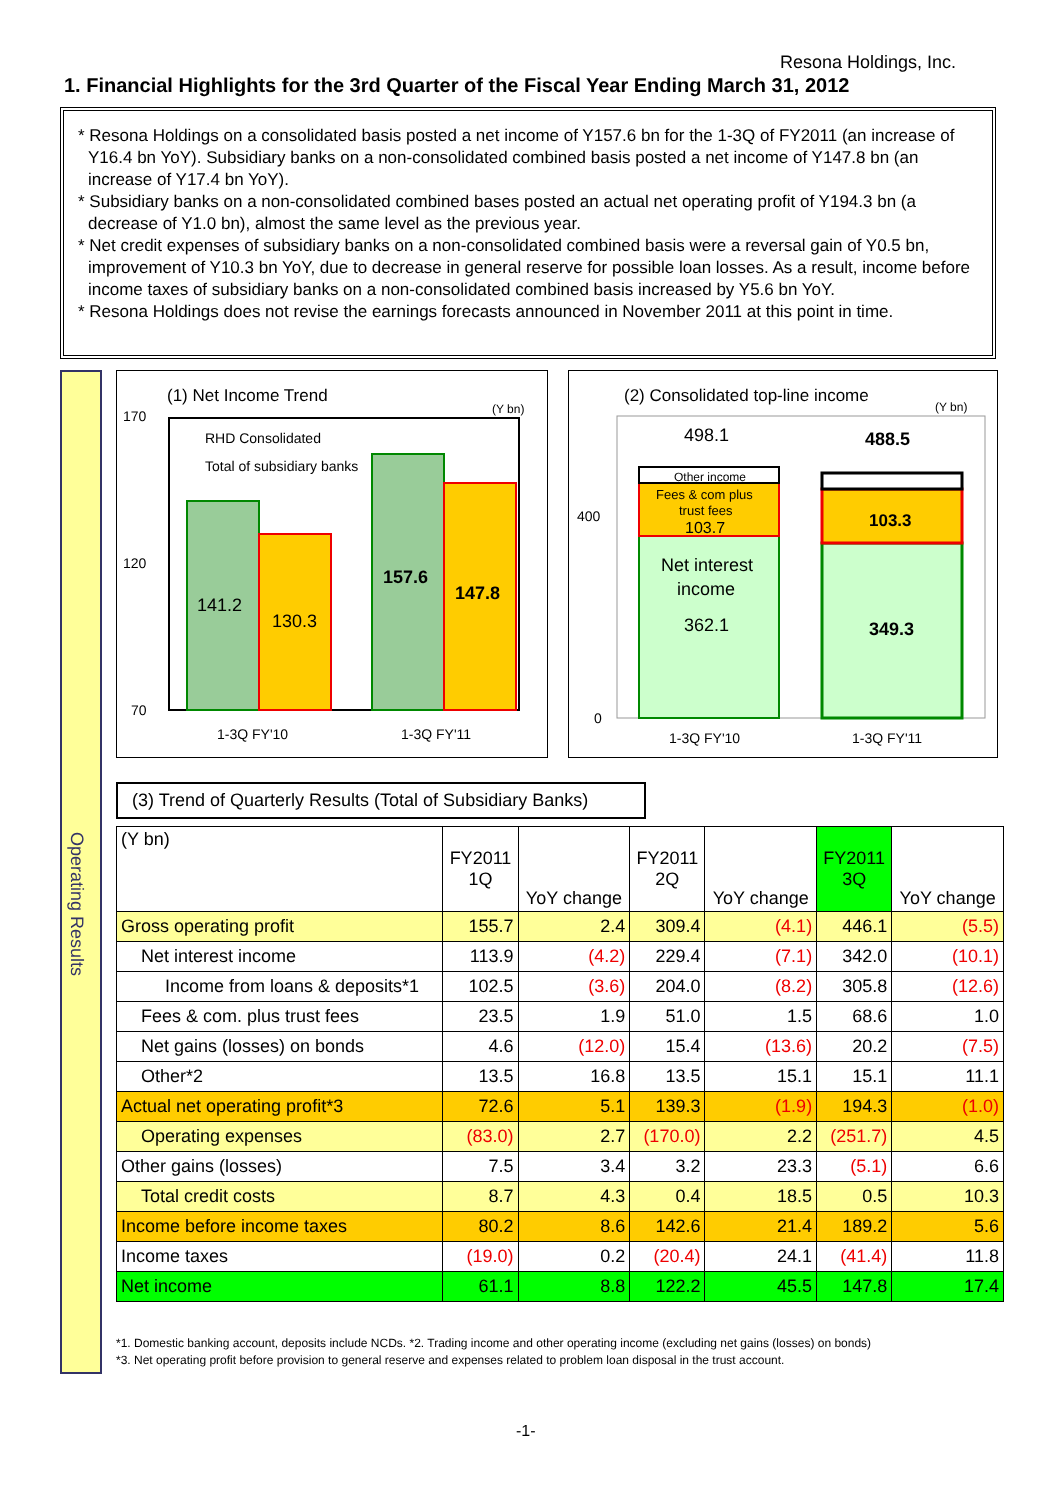Resona Holdings, Inc.
1. Financial Highlights for the 3rd Quarter of the Fiscal Year Ending March 31, 2012
* Resona Holdings on a consolidated basis posted a net income of Y157.6 bn for the 1-3Q of FY2011 (an increase of Y16.4 bn YoY). Subsidiary banks on a non-consolidated combined basis posted a net income of Y147.8 bn (an increase of Y17.4 bn YoY).
* Subsidiary banks on a non-consolidated combined bases posted an actual net operating profit of Y194.3 bn (a decrease of Y1.0 bn), almost the same level as the previous year.
* Net credit expenses of subsidiary banks on a non-consolidated combined basis were a reversal gain of Y0.5 bn, improvement of Y10.3 bn YoY, due to decrease in general reserve for possible loan losses. As a result, income before income taxes of subsidiary banks on a non-consolidated combined basis increased by Y5.6 bn YoY.
* Resona Holdings does not revise the earnings forecasts announced in November 2011 at this point in time.
Operating Results
(1) Net Income Trend
(Y bn)
170
120
70
RHD Consolidated
Total of subsidiary banks
141.2
130.3
157.6
147.8
1-3Q FY'10
1-3Q FY'11
(2) Consolidated top-line income
(Y bn)
400
0
498.1
488.5
Other income
Fees & com plus
trust fees
103.7
103.3
Net interest
income
362.1
349.3
1-3Q FY'10
1-3Q FY'11
(3) Trend of Quarterly Results (Total of Subsidiary Banks)
| (Y bn) | FY2011 1Q | YoY change | FY2011 2Q | YoY change | FY2011 3Q | YoY change |
| --- | --- | --- | --- | --- | --- | --- |
| Gross operating profit | 155.7 | 2.4 | 309.4 | (4.1) | 446.1 | (5.5) |
| Net interest income | 113.9 | (4.2) | 229.4 | (7.1) | 342.0 | (10.1) |
| Income from loans & deposits*1 | 102.5 | (3.6) | 204.0 | (8.2) | 305.8 | (12.6) |
| Fees & com. plus trust fees | 23.5 | 1.9 | 51.0 | 1.5 | 68.6 | 1.0 |
| Net gains (losses) on bonds | 4.6 | (12.0) | 15.4 | (13.6) | 20.2 | (7.5) |
| Other*2 | 13.5 | 16.8 | 13.5 | 15.1 | 15.1 | 11.1 |
| Actual net operating profit*3 | 72.6 | 5.1 | 139.3 | (1.9) | 194.3 | (1.0) |
| Operating expenses | (83.0) | 2.7 | (170.0) | 2.2 | (251.7) | 4.5 |
| Other gains (losses) | 7.5 | 3.4 | 3.2 | 23.3 | (5.1) | 6.6 |
| Total credit costs | 8.7 | 4.3 | 0.4 | 18.5 | 0.5 | 10.3 |
| Income before income taxes | 80.2 | 8.6 | 142.6 | 21.4 | 189.2 | 5.6 |
| Income taxes | (19.0) | 0.2 | (20.4) | 24.1 | (41.4) | 11.8 |
| Net income | 61.1 | 8.8 | 122.2 | 45.5 | 147.8 | 17.4 |
*1. Domestic banking account, deposits include NCDs. *2. Trading income and other operating income (excluding net gains (losses) on bonds)
*3. Net operating profit before provision to general reserve and expenses related to problem loan disposal in the trust account.
-1-